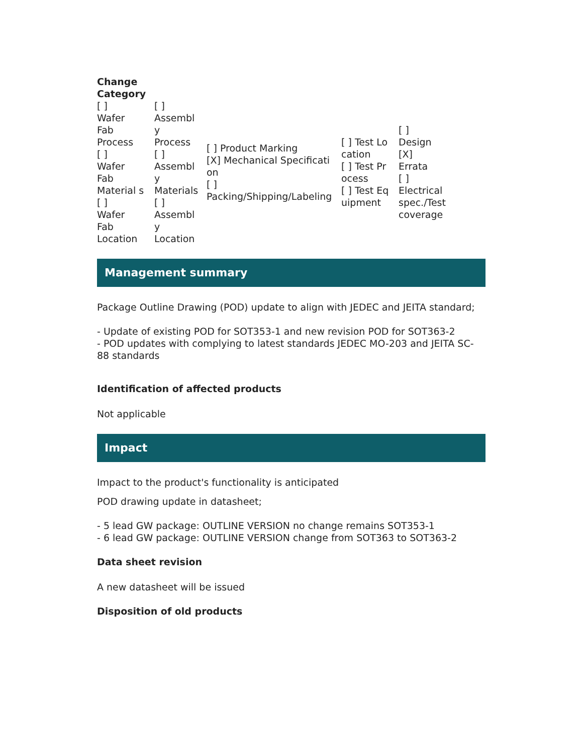| Change Category | | | | |
| [ ] Wafer Fab Process [ ] Wafer Fab Material s [ ] Wafer Fab Location | [ ] Assembly Process [ ] Assembly Materials [ ] Assembly Location | [ ] Product Marking [X] Mechanical Specification [ ] Packing/Shipping/Labeling | [ ] Test Location [ ] Test Process [ ] Test Equipment | [ ] Design [X] Errata [ ] Electrical spec./Test coverage |
Management summary
Package Outline Drawing (POD) update to align with JEDEC and JEITA standard;
- Update of existing POD for SOT353-1 and new revision POD for SOT363-2
- POD updates with complying to latest standards JEDEC MO-203 and JEITA SC-88 standards
Identification of affected products
Not applicable
Impact
Impact to the product's functionality is anticipated
POD drawing update in datasheet;
- 5 lead GW package: OUTLINE VERSION no change remains SOT353-1
- 6 lead GW package: OUTLINE VERSION change from SOT363 to SOT363-2
Data sheet revision
A new datasheet will be issued
Disposition of old products